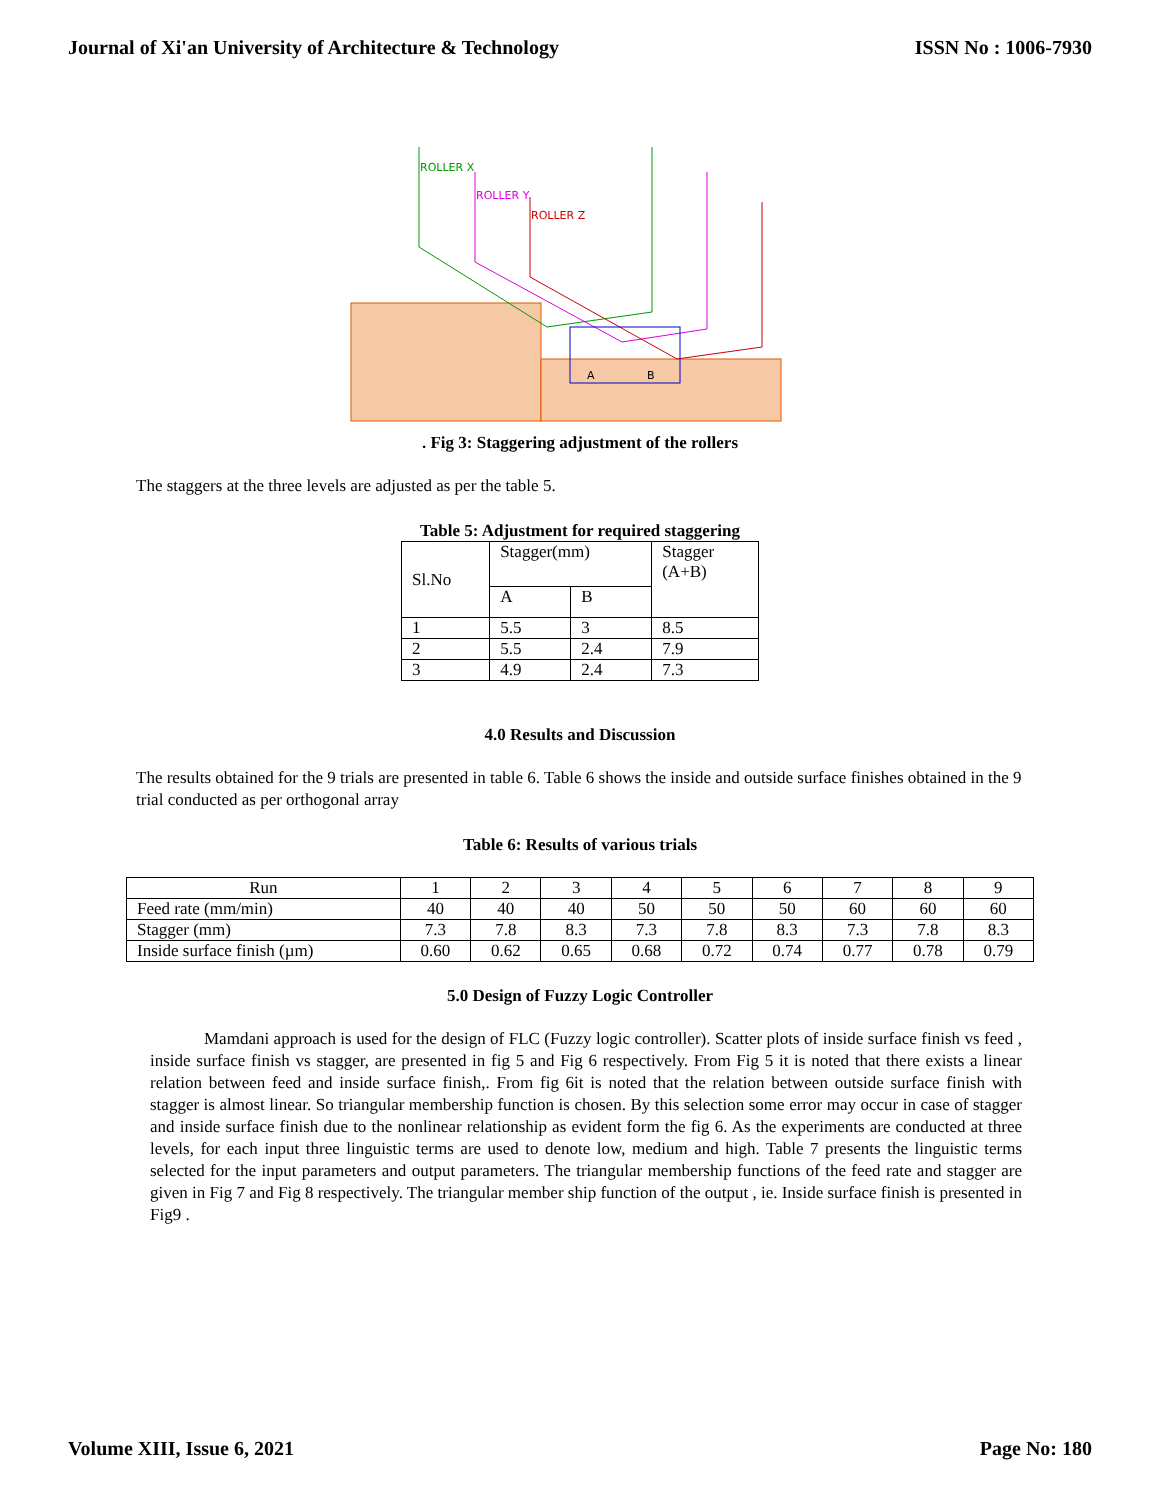Journal of Xi'an University of Architecture & Technology ISSN No : 1006-7930
ROLLER X
ROLLER Y
ROLLER Z
A
B
. Fig 3: Staggering adjustment of the rollers
The staggers at the three levels are adjusted as per the table 5.
Table 5: Adjustment for required staggering
| Sl.No | Stagger(mm) | | Stagger (A+B) |
| | A | B | |
| 1 | 5.5 | 3 | 8.5 |
| 2 | 5.5 | 2.4 | 7.9 |
| 3 | 4.9 | 2.4 | 7.3 |
4.0 Results and Discussion
The results obtained for the 9 trials are presented in table 6. Table 6 shows the inside and outside surface finishes obtained in the 9 trial conducted as per orthogonal array
Table 6: Results of various trials
| Run | 1 | 2 | 3 | 4 | 5 | 6 | 7 | 8 | 9 |
| Feed rate (mm/min) | 40 | 40 | 40 | 50 | 50 | 50 | 60 | 60 | 60 |
| Stagger (mm) | 7.3 | 7.8 | 8.3 | 7.3 | 7.8 | 8.3 | 7.3 | 7.8 | 8.3 |
| Inside surface finish (µm) | 0.60 | 0.62 | 0.65 | 0.68 | 0.72 | 0.74 | 0.77 | 0.78 | 0.79 |
5.0 Design of Fuzzy Logic Controller
Mamdani approach is used for the design of FLC (Fuzzy logic controller). Scatter plots of inside surface finish vs feed , inside surface finish vs stagger, are presented in fig 5 and Fig 6 respectively. From Fig 5 it is noted that there exists a linear relation between feed and inside surface finish,. From fig 6it is noted that the relation between outside surface finish with stagger is almost linear. So triangular membership function is chosen. By this selection some error may occur in case of stagger and inside surface finish due to the nonlinear relationship as evident form the fig 6. As the experiments are conducted at three levels, for each input three linguistic terms are used to denote low, medium and high. Table 7 presents the linguistic terms selected for the input parameters and output parameters. The triangular membership functions of the feed rate and stagger are given in Fig 7 and Fig 8 respectively. The triangular member ship function of the output , ie. Inside surface finish is presented in Fig9 .
Volume XIII, Issue 6, 2021 Page No: 180